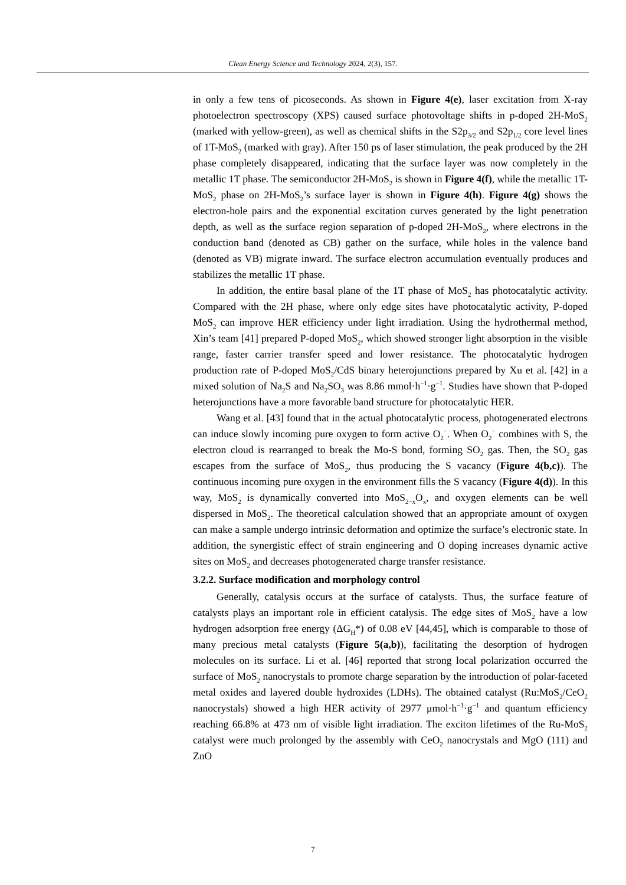Clean Energy Science and Technology 2024, 2(3), 157.
in only a few tens of picoseconds. As shown in Figure 4(e), laser excitation from X-ray photoelectron spectroscopy (XPS) caused surface photovoltage shifts in p-doped 2H-MoS<sub>2</sub> (marked with yellow-green), as well as chemical shifts in the S2p<sub>3/2</sub> and S2p<sub>1/2</sub> core level lines of 1T-MoS<sub>2</sub> (marked with gray). After 150 ps of laser stimulation, the peak produced by the 2H phase completely disappeared, indicating that the surface layer was now completely in the metallic 1T phase. The semiconductor 2H-MoS<sub>2</sub> is shown in Figure 4(f), while the metallic 1T-MoS<sub>2</sub> phase on 2H-MoS<sub>2</sub>’s surface layer is shown in Figure 4(h). Figure 4(g) shows the electron-hole pairs and the exponential excitation curves generated by the light penetration depth, as well as the surface region separation of p-doped 2H-MoS<sub>2</sub>, where electrons in the conduction band (denoted as CB) gather on the surface, while holes in the valence band (denoted as VB) migrate inward. The surface electron accumulation eventually produces and stabilizes the metallic 1T phase.
In addition, the entire basal plane of the 1T phase of MoS<sub>2</sub> has photocatalytic activity. Compared with the 2H phase, where only edge sites have photocatalytic activity, P-doped MoS<sub>2</sub> can improve HER efficiency under light irradiation. Using the hydrothermal method, Xin’s team [41] prepared P-doped MoS<sub>2</sub>, which showed stronger light absorption in the visible range, faster carrier transfer speed and lower resistance. The photocatalytic hydrogen production rate of P-doped MoS<sub>2</sub>/CdS binary heterojunctions prepared by Xu et al. [42] in a mixed solution of Na<sub>2</sub>S and Na<sub>2</sub>SO<sub>3</sub> was 8.86 mmol·h<sup>−1</sup>·g<sup>−1</sup>. Studies have shown that P-doped heterojunctions have a more favorable band structure for photocatalytic HER.
Wang et al. [43] found that in the actual photocatalytic process, photogenerated electrons can induce slowly incoming pure oxygen to form active O<sub>2</sub><sup>−</sup>. When O<sub>2</sub><sup>−</sup> combines with S, the electron cloud is rearranged to break the Mo-S bond, forming SO<sub>2</sub> gas. Then, the SO<sub>2</sub> gas escapes from the surface of MoS<sub>2</sub>, thus producing the S vacancy (Figure 4(b,c)). The continuous incoming pure oxygen in the environment fills the S vacancy (Figure 4(d)). In this way, MoS<sub>2</sub> is dynamically converted into MoS<sub>2−x</sub>O<sub>x</sub>, and oxygen elements can be well dispersed in MoS<sub>2</sub>. The theoretical calculation showed that an appropriate amount of oxygen can make a sample undergo intrinsic deformation and optimize the surface’s electronic state. In addition, the synergistic effect of strain engineering and O doping increases dynamic active sites on MoS<sub>2</sub> and decreases photogenerated charge transfer resistance.
3.2.2. Surface modification and morphology control
Generally, catalysis occurs at the surface of catalysts. Thus, the surface feature of catalysts plays an important role in efficient catalysis. The edge sites of MoS<sub>2</sub> have a low hydrogen adsorption free energy (ΔG<sub>H</sub>*) of 0.08 eV [44,45], which is comparable to those of many precious metal catalysts (Figure 5(a,b)), facilitating the desorption of hydrogen molecules on its surface. Li et al. [46] reported that strong local polarization occurred the surface of MoS<sub>2</sub> nanocrystals to promote charge separation by the introduction of polar-faceted metal oxides and layered double hydroxides (LDHs). The obtained catalyst (Ru:MoS<sub>2</sub>/CeO<sub>2</sub> nanocrystals) showed a high HER activity of 2977 μmol·h<sup>−1</sup>·g<sup>−1</sup> and quantum efficiency reaching 66.8% at 473 nm of visible light irradiation. The exciton lifetimes of the Ru-MoS<sub>2</sub> catalyst were much prolonged by the assembly with CeO<sub>2</sub> nanocrystals and MgO (111) and ZnO
7